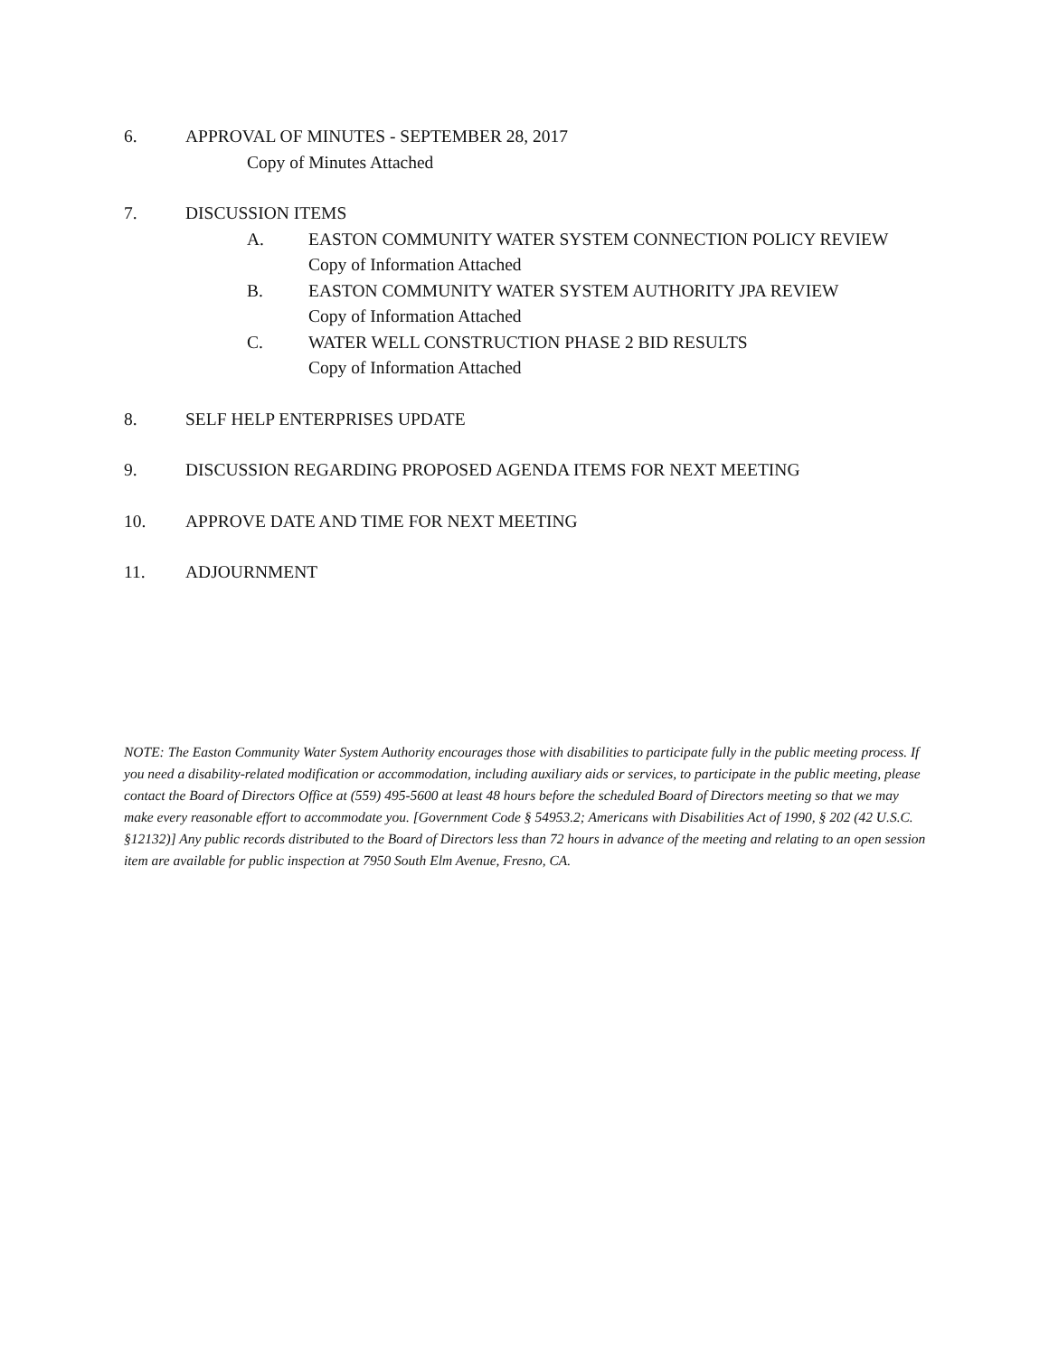6. APPROVAL OF MINUTES - SEPTEMBER 28, 2017
Copy of Minutes Attached
7. DISCUSSION ITEMS
A. EASTON COMMUNITY WATER SYSTEM CONNECTION POLICY REVIEW
Copy of Information Attached
B. EASTON COMMUNITY WATER SYSTEM AUTHORITY JPA REVIEW
Copy of Information Attached
C. WATER WELL CONSTRUCTION PHASE 2 BID RESULTS
Copy of Information Attached
8. SELF HELP ENTERPRISES UPDATE
9. DISCUSSION REGARDING PROPOSED AGENDA ITEMS FOR NEXT MEETING
10. APPROVE DATE AND TIME FOR NEXT MEETING
11. ADJOURNMENT
NOTE: The Easton Community Water System Authority encourages those with disabilities to participate fully in the public meeting process. If you need a disability-related modification or accommodation, including auxiliary aids or services, to participate in the public meeting, please contact the Board of Directors Office at (559) 495-5600 at least 48 hours before the scheduled Board of Directors meeting so that we may make every reasonable effort to accommodate you. [Government Code § 54953.2; Americans with Disabilities Act of 1990, § 202 (42 U.S.C. §12132)] Any public records distributed to the Board of Directors less than 72 hours in advance of the meeting and relating to an open session item are available for public inspection at 7950 South Elm Avenue, Fresno, CA.